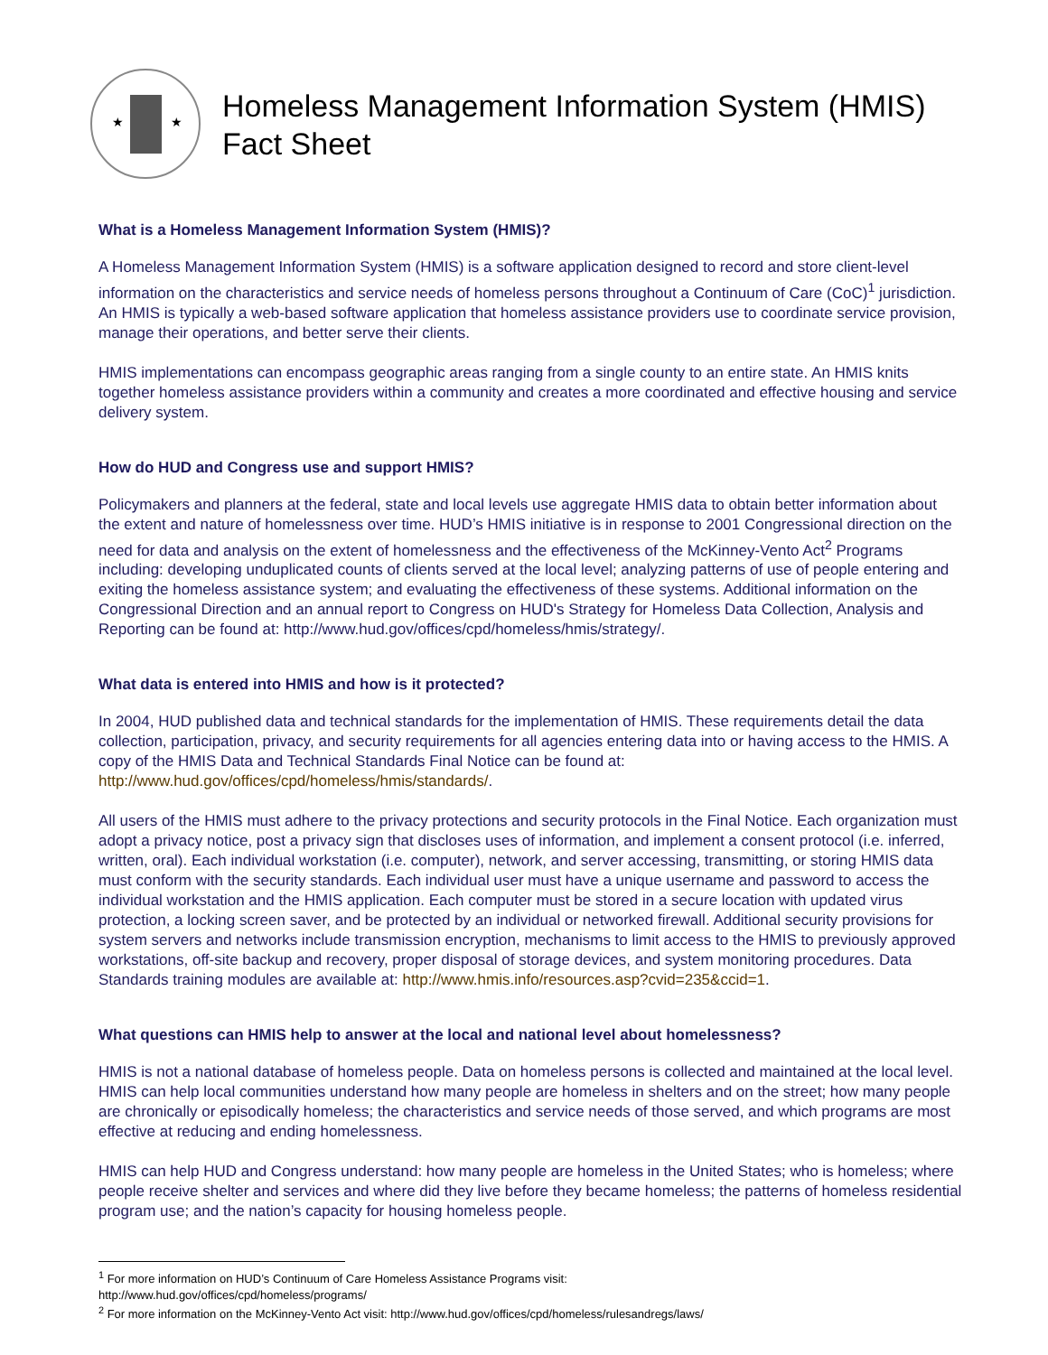★
★
Homeless Management Information System (HMIS)
Fact Sheet
What is a Homeless Management Information System (HMIS)?
A Homeless Management Information System (HMIS) is a software application designed to record and store client-level information on the characteristics and service needs of homeless persons throughout a Continuum of Care (CoC)<sup>1</sup> jurisdiction. An HMIS is typically a web-based software application that homeless assistance providers use to coordinate service provision, manage their operations, and better serve their clients.
HMIS implementations can encompass geographic areas ranging from a single county to an entire state. An HMIS knits together homeless assistance providers within a community and creates a more coordinated and effective housing and service delivery system.
How do HUD and Congress use and support HMIS?
Policymakers and planners at the federal, state and local levels use aggregate HMIS data to obtain better information about the extent and nature of homelessness over time. HUD’s HMIS initiative is in response to 2001 Congressional direction on the need for data and analysis on the extent of homelessness and the effectiveness of the McKinney-Vento Act<sup>2</sup> Programs including: developing unduplicated counts of clients served at the local level; analyzing patterns of use of people entering and exiting the homeless assistance system; and evaluating the effectiveness of these systems. Additional information on the Congressional Direction and an annual report to Congress on HUD's Strategy for Homeless Data Collection, Analysis and Reporting can be found at: http://www.hud.gov/offices/cpd/homeless/hmis/strategy/.
What data is entered into HMIS and how is it protected?
In 2004, HUD published data and technical standards for the implementation of HMIS. These requirements detail the data collection, participation, privacy, and security requirements for all agencies entering data into or having access to the HMIS. A copy of the HMIS Data and Technical Standards Final Notice can be found at: http://www.hud.gov/offices/cpd/homeless/hmis/standards/.
All users of the HMIS must adhere to the privacy protections and security protocols in the Final Notice. Each organization must adopt a privacy notice, post a privacy sign that discloses uses of information, and implement a consent protocol (i.e. inferred, written, oral). Each individual workstation (i.e. computer), network, and server accessing, transmitting, or storing HMIS data must conform with the security standards. Each individual user must have a unique username and password to access the individual workstation and the HMIS application. Each computer must be stored in a secure location with updated virus protection, a locking screen saver, and be protected by an individual or networked firewall. Additional security provisions for system servers and networks include transmission encryption, mechanisms to limit access to the HMIS to previously approved workstations, off-site backup and recovery, proper disposal of storage devices, and system monitoring procedures. Data Standards training modules are available at: http://www.hmis.info/resources.asp?cvid=235&ccid=1.
What questions can HMIS help to answer at the local and national level about homelessness?
HMIS is not a national database of homeless people. Data on homeless persons is collected and maintained at the local level. HMIS can help local communities understand how many people are homeless in shelters and on the street; how many people are chronically or episodically homeless; the characteristics and service needs of those served, and which programs are most effective at reducing and ending homelessness.
HMIS can help HUD and Congress understand: how many people are homeless in the United States; who is homeless; where people receive shelter and services and where did they live before they became homeless; the patterns of homeless residential program use; and the nation’s capacity for housing homeless people.
<sup>1</sup> For more information on HUD’s Continuum of Care Homeless Assistance Programs visit:
http://www.hud.gov/offices/cpd/homeless/programs/
<sup>2</sup> For more information on the McKinney-Vento Act visit: http://www.hud.gov/offices/cpd/homeless/rulesandregs/laws/